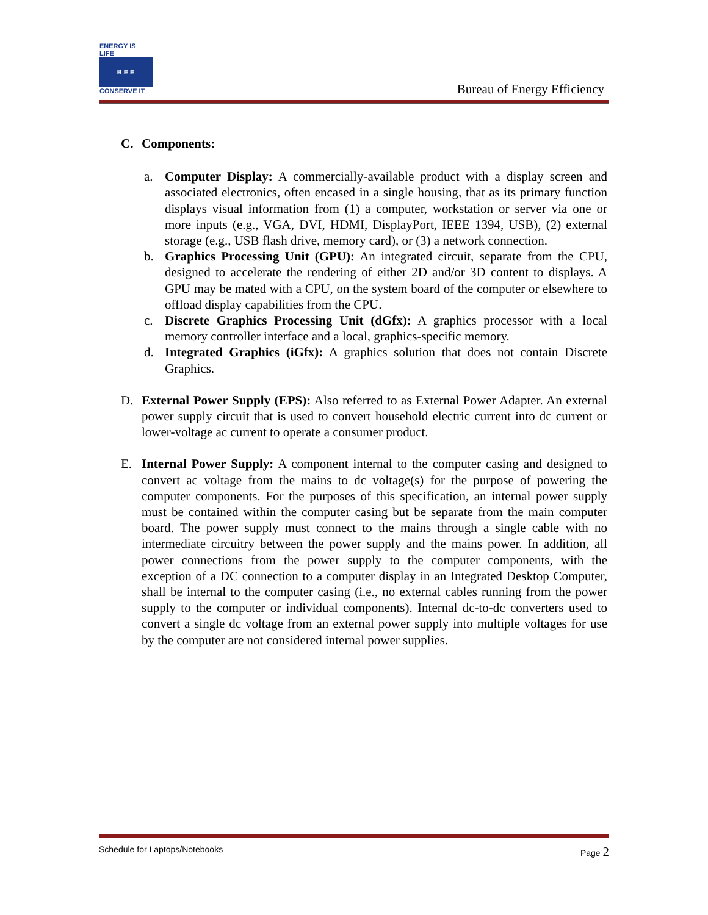ENERGY IS LIFE
B E E
CONSERVE IT
Bureau of Energy Efficiency
C. Components:
a. Computer Display: A commercially-available product with a display screen and associated electronics, often encased in a single housing, that as its primary function displays visual information from (1) a computer, workstation or server via one or more inputs (e.g., VGA, DVI, HDMI, DisplayPort, IEEE 1394, USB), (2) external storage (e.g., USB flash drive, memory card), or (3) a network connection.
b. Graphics Processing Unit (GPU): An integrated circuit, separate from the CPU, designed to accelerate the rendering of either 2D and/or 3D content to displays. A GPU may be mated with a CPU, on the system board of the computer or elsewhere to offload display capabilities from the CPU.
c. Discrete Graphics Processing Unit (dGfx): A graphics processor with a local memory controller interface and a local, graphics-specific memory.
d. Integrated Graphics (iGfx): A graphics solution that does not contain Discrete Graphics.
D. External Power Supply (EPS): Also referred to as External Power Adapter. An external power supply circuit that is used to convert household electric current into dc current or lower-voltage ac current to operate a consumer product.
E. Internal Power Supply: A component internal to the computer casing and designed to convert ac voltage from the mains to dc voltage(s) for the purpose of powering the computer components. For the purposes of this specification, an internal power supply must be contained within the computer casing but be separate from the main computer board. The power supply must connect to the mains through a single cable with no intermediate circuitry between the power supply and the mains power. In addition, all power connections from the power supply to the computer components, with the exception of a DC connection to a computer display in an Integrated Desktop Computer, shall be internal to the computer casing (i.e., no external cables running from the power supply to the computer or individual components). Internal dc-to-dc converters used to convert a single dc voltage from an external power supply into multiple voltages for use by the computer are not considered internal power supplies.
Schedule for Laptops/Notebooks Page 2